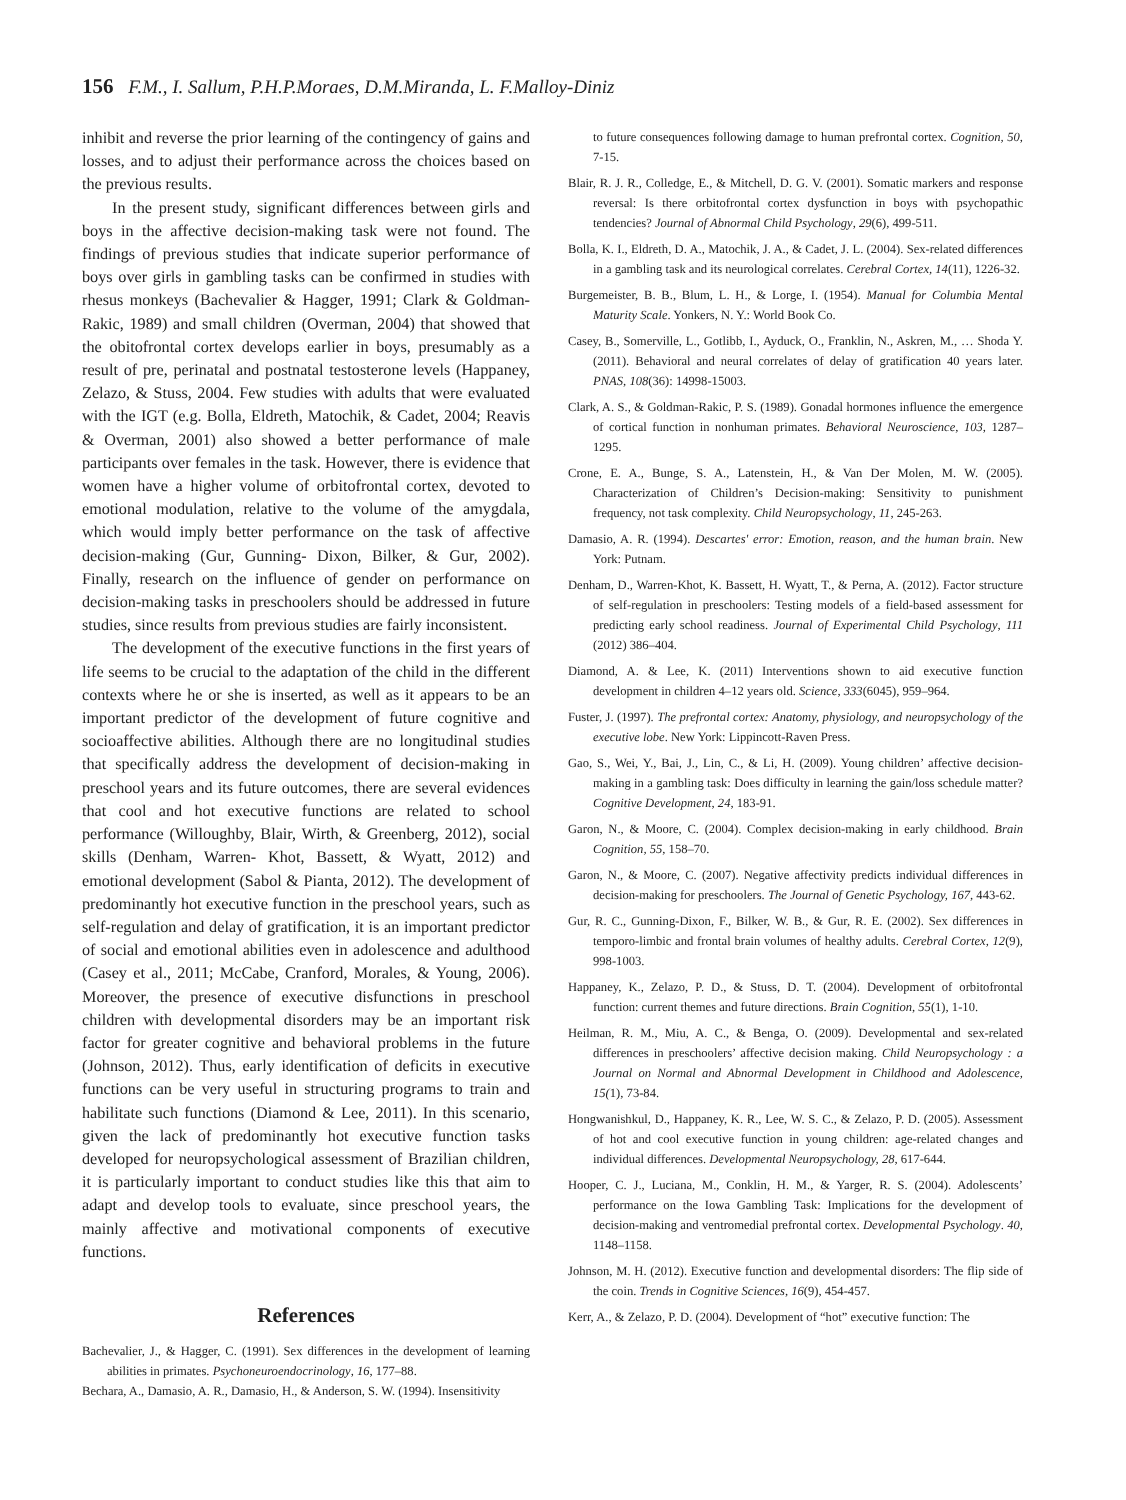156 F.M., I. Sallum, P.H.P.Moraes, D.M.Miranda, L. F.Malloy-Diniz
inhibit and reverse the prior learning of the contingency of gains and losses, and to adjust their performance across the choices based on the previous results.
In the present study, significant differences between girls and boys in the affective decision-making task were not found. The findings of previous studies that indicate superior performance of boys over girls in gambling tasks can be confirmed in studies with rhesus monkeys (Bachevalier & Hagger, 1991; Clark & Goldman- Rakic, 1989) and small children (Overman, 2004) that showed that the obitofrontal cortex develops earlier in boys, presumably as a result of pre, perinatal and postnatal testosterone levels (Happaney, Zelazo, & Stuss, 2004. Few studies with adults that were evaluated with the IGT (e.g. Bolla, Eldreth, Matochik, & Cadet, 2004; Reavis & Overman, 2001) also showed a better performance of male participants over females in the task. However, there is evidence that women have a higher volume of orbitofrontal cortex, devoted to emotional modulation, relative to the volume of the amygdala, which would imply better performance on the task of affective decision-making (Gur, Gunning- Dixon, Bilker, & Gur, 2002). Finally, research on the influence of gender on performance on decision-making tasks in preschoolers should be addressed in future studies, since results from previous studies are fairly inconsistent.
The development of the executive functions in the first years of life seems to be crucial to the adaptation of the child in the different contexts where he or she is inserted, as well as it appears to be an important predictor of the development of future cognitive and socioaffective abilities. Although there are no longitudinal studies that specifically address the development of decision-making in preschool years and its future outcomes, there are several evidences that cool and hot executive functions are related to school performance (Willoughby, Blair, Wirth, & Greenberg, 2012), social skills (Denham, Warren- Khot, Bassett, & Wyatt, 2012) and emotional development (Sabol & Pianta, 2012). The development of predominantly hot executive function in the preschool years, such as self-regulation and delay of gratification, it is an important predictor of social and emotional abilities even in adolescence and adulthood (Casey et al., 2011; McCabe, Cranford, Morales, & Young, 2006). Moreover, the presence of executive disfunctions in preschool children with developmental disorders may be an important risk factor for greater cognitive and behavioral problems in the future (Johnson, 2012). Thus, early identification of deficits in executive functions can be very useful in structuring programs to train and habilitate such functions (Diamond & Lee, 2011). In this scenario, given the lack of predominantly hot executive function tasks developed for neuropsychological assessment of Brazilian children, it is particularly important to conduct studies like this that aim to adapt and develop tools to evaluate, since preschool years, the mainly affective and motivational components of executive functions.
References
Bachevalier, J., & Hagger, C. (1991). Sex differences in the development of learning abilities in primates. Psychoneuroendocrinology, 16, 177–88.
Bechara, A., Damasio, A. R., Damasio, H., & Anderson, S. W. (1994). Insensitivity
to future consequences following damage to human prefrontal cortex. Cognition, 50, 7-15.
Blair, R. J. R., Colledge, E., & Mitchell, D. G. V. (2001). Somatic markers and response reversal: Is there orbitofrontal cortex dysfunction in boys with psychopathic tendencies? Journal of Abnormal Child Psychology, 29(6), 499-511.
Bolla, K. I., Eldreth, D. A., Matochik, J. A., & Cadet, J. L. (2004). Sex-related differences in a gambling task and its neurological correlates. Cerebral Cortex, 14(11), 1226-32.
Burgemeister, B. B., Blum, L. H., & Lorge, I. (1954). Manual for Columbia Mental Maturity Scale. Yonkers, N. Y.: World Book Co.
Casey, B., Somerville, L., Gotlibb, I., Ayduck, O., Franklin, N., Askren, M., … Shoda Y. (2011). Behavioral and neural correlates of delay of gratification 40 years later. PNAS, 108(36): 14998-15003.
Clark, A. S., & Goldman-Rakic, P. S. (1989). Gonadal hormones influence the emergence of cortical function in nonhuman primates. Behavioral Neuroscience, 103, 1287–1295.
Crone, E. A., Bunge, S. A., Latenstein, H., & Van Der Molen, M. W. (2005). Characterization of Children’s Decision-making: Sensitivity to punishment frequency, not task complexity. Child Neuropsychology, 11, 245-263.
Damasio, A. R. (1994). Descartes' error: Emotion, reason, and the human brain. New York: Putnam.
Denham, D., Warren-Khot, K. Bassett, H. Wyatt, T., & Perna, A. (2012). Factor structure of self-regulation in preschoolers: Testing models of a field-based assessment for predicting early school readiness. Journal of Experimental Child Psychology, 111 (2012) 386–404.
Diamond, A. & Lee, K. (2011) Interventions shown to aid executive function development in children 4–12 years old. Science, 333(6045), 959–964.
Fuster, J. (1997). The prefrontal cortex: Anatomy, physiology, and neuropsychology of the executive lobe. New York: Lippincott-Raven Press.
Gao, S., Wei, Y., Bai, J., Lin, C., & Li, H. (2009). Young children’ affective decision-making in a gambling task: Does difficulty in learning the gain/loss schedule matter? Cognitive Development, 24, 183-91.
Garon, N., & Moore, C. (2004). Complex decision-making in early childhood. Brain Cognition, 55, 158–70.
Garon, N., & Moore, C. (2007). Negative affectivity predicts individual differences in decision-making for preschoolers. The Journal of Genetic Psychology, 167, 443-62.
Gur, R. C., Gunning-Dixon, F., Bilker, W. B., & Gur, R. E. (2002). Sex differences in temporo-limbic and frontal brain volumes of healthy adults. Cerebral Cortex, 12(9), 998-1003.
Happaney, K., Zelazo, P. D., & Stuss, D. T. (2004). Development of orbitofrontal function: current themes and future directions. Brain Cognition, 55(1), 1-10.
Heilman, R. M., Miu, A. C., & Benga, O. (2009). Developmental and sex-related differences in preschoolers’ affective decision making. Child Neuropsychology : a Journal on Normal and Abnormal Development in Childhood and Adolescence, 15(1), 73-84.
Hongwanishkul, D., Happaney, K. R., Lee, W. S. C., & Zelazo, P. D. (2005). Assessment of hot and cool executive function in young children: age-related changes and individual differences. Developmental Neuropsychology, 28, 617-644.
Hooper, C. J., Luciana, M., Conklin, H. M., & Yarger, R. S. (2004). Adolescents’ performance on the Iowa Gambling Task: Implications for the development of decision-making and ventromedial prefrontal cortex. Developmental Psychology. 40, 1148–1158.
Johnson, M. H. (2012). Executive function and developmental disorders: The flip side of the coin. Trends in Cognitive Sciences, 16(9), 454-457.
Kerr, A., & Zelazo, P. D. (2004). Development of “hot” executive function: The